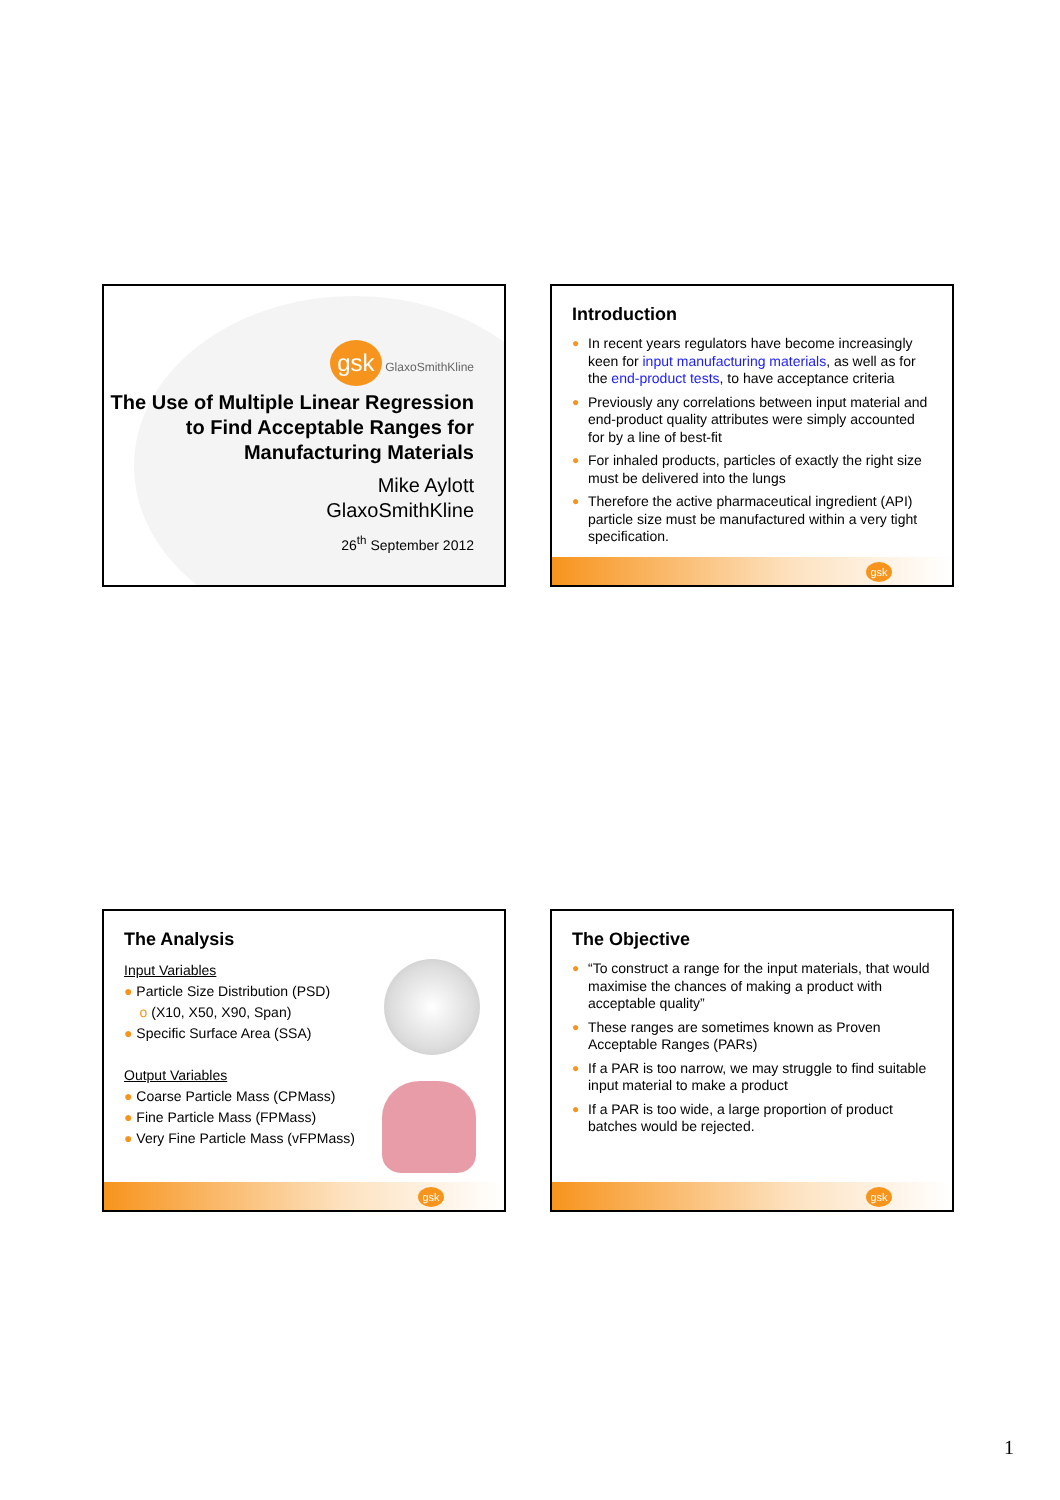gsk GlaxoSmithKline
The Use of Multiple Linear Regression to Find Acceptable Ranges for Manufacturing Materials
Mike Aylott
GlaxoSmithKline
26<sup>th</sup> September 2012
Introduction
● In recent years regulators have become increasingly keen for input manufacturing materials, as well as for the end-product tests, to have acceptance criteria
● Previously any correlations between input material and end-product quality attributes were simply accounted for by a line of best-fit
● For inhaled products, particles of exactly the right size must be delivered into the lungs
● Therefore the active pharmaceutical ingredient (API) particle size must be manufactured within a very tight specification.
gsk
The Analysis
Input Variables
● Particle Size Distribution (PSD)
o (X10, X50, X90, Span)
● Specific Surface Area (SSA)
Output Variables
● Coarse Particle Mass (CPMass)
● Fine Particle Mass (FPMass)
● Very Fine Particle Mass (vFPMass)
gsk
The Objective
● “To construct a range for the input materials, that would maximise the chances of making a product with acceptable quality”
● These ranges are sometimes known as Proven Acceptable Ranges (PARs)
● If a PAR is too narrow, we may struggle to find suitable input material to make a product
● If a PAR is too wide, a large proportion of product batches would be rejected.
gsk
1